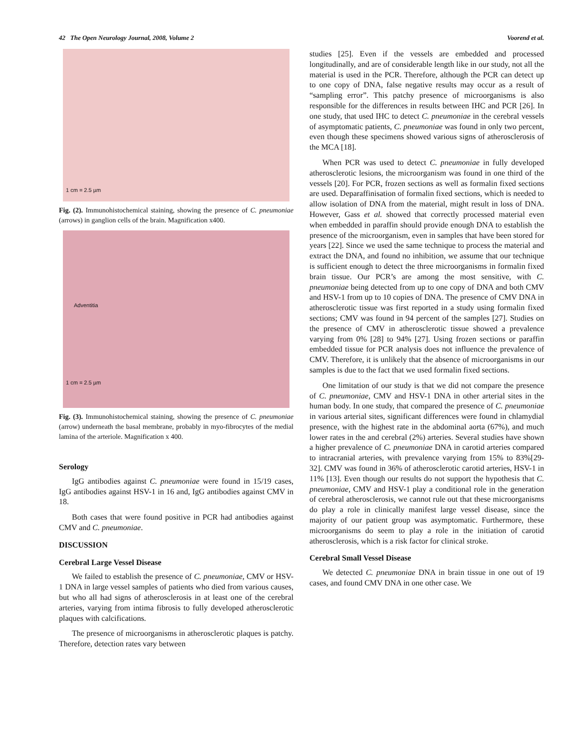42 The Open Neurology Journal, 2008, Volume 2 Voorend et al.
1 cm = 2.5 µm
Fig. (2). Immunohistochemical staining, showing the presence of C. pneumoniae (arrows) in ganglion cells of the brain. Magnification x400.
Adventitia
1 cm = 2.5 µm
Fig. (3). Immunohistochemical staining, showing the presence of C. pneumoniae (arrow) underneath the basal membrane, probably in myo-fibrocytes of the medial lamina of the arteriole. Magnification x 400.
Serology
IgG antibodies against C. pneumoniae were found in 15/19 cases, IgG antibodies against HSV-1 in 16 and, IgG antibodies against CMV in 18.
Both cases that were found positive in PCR had antibodies against CMV and C. pneumoniae.
DISCUSSION
Cerebral Large Vessel Disease
We failed to establish the presence of C. pneumoniae, CMV or HSV-1 DNA in large vessel samples of patients who died from various causes, but who all had signs of atherosclerosis in at least one of the cerebral arteries, varying from intima fibrosis to fully developed atherosclerotic plaques with calcifications.
The presence of microorganisms in atherosclerotic plaques is patchy. Therefore, detection rates vary between
studies [25]. Even if the vessels are embedded and processed longitudinally, and are of considerable length like in our study, not all the material is used in the PCR. Therefore, although the PCR can detect up to one copy of DNA, false negative results may occur as a result of “sampling error”. This patchy presence of microorganisms is also responsible for the differences in results between IHC and PCR [26]. In one study, that used IHC to detect C. pneumoniae in the cerebral vessels of asymptomatic patients, C. pneumoniae was found in only two percent, even though these specimens showed various signs of atherosclerosis of the MCA [18].
When PCR was used to detect C. pneumoniae in fully developed atherosclerotic lesions, the microorganism was found in one third of the vessels [20]. For PCR, frozen sections as well as formalin fixed sections are used. Deparaffinisation of formalin fixed sections, which is needed to allow isolation of DNA from the material, might result in loss of DNA. However, Gass et al. showed that correctly processed material even when embedded in paraffin should provide enough DNA to establish the presence of the microorganism, even in samples that have been stored for years [22]. Since we used the same technique to process the material and extract the DNA, and found no inhibition, we assume that our technique is sufficient enough to detect the three microorganisms in formalin fixed brain tissue. Our PCR’s are among the most sensitive, with C. pneumoniae being detected from up to one copy of DNA and both CMV and HSV-1 from up to 10 copies of DNA. The presence of CMV DNA in atherosclerotic tissue was first reported in a study using formalin fixed sections; CMV was found in 94 percent of the samples [27]. Studies on the presence of CMV in atherosclerotic tissue showed a prevalence varying from 0% [28] to 94% [27]. Using frozen sections or paraffin embedded tissue for PCR analysis does not influence the prevalence of CMV. Therefore, it is unlikely that the absence of microorganisms in our samples is due to the fact that we used formalin fixed sections.
One limitation of our study is that we did not compare the presence of C. pneumoniae, CMV and HSV-1 DNA in other arterial sites in the human body. In one study, that compared the presence of C. pneumoniae in various arterial sites, significant differences were found in chlamydial presence, with the highest rate in the abdominal aorta (67%), and much lower rates in the and cerebral (2%) arteries. Several studies have shown a higher prevalence of C. pneumoniae DNA in carotid arteries compared to intracranial arteries, with prevalence varying from 15% to 83%[29-32]. CMV was found in 36% of atherosclerotic carotid arteries, HSV-1 in 11% [13]. Even though our results do not support the hypothesis that C. pneumoniae, CMV and HSV-1 play a conditional role in the generation of cerebral atherosclerosis, we cannot rule out that these microorganisms do play a role in clinically manifest large vessel disease, since the majority of our patient group was asymptomatic. Furthermore, these microorganisms do seem to play a role in the initiation of carotid atherosclerosis, which is a risk factor for clinical stroke.
Cerebral Small Vessel Disease
We detected C. pneumoniae DNA in brain tissue in one out of 19 cases, and found CMV DNA in one other case. We